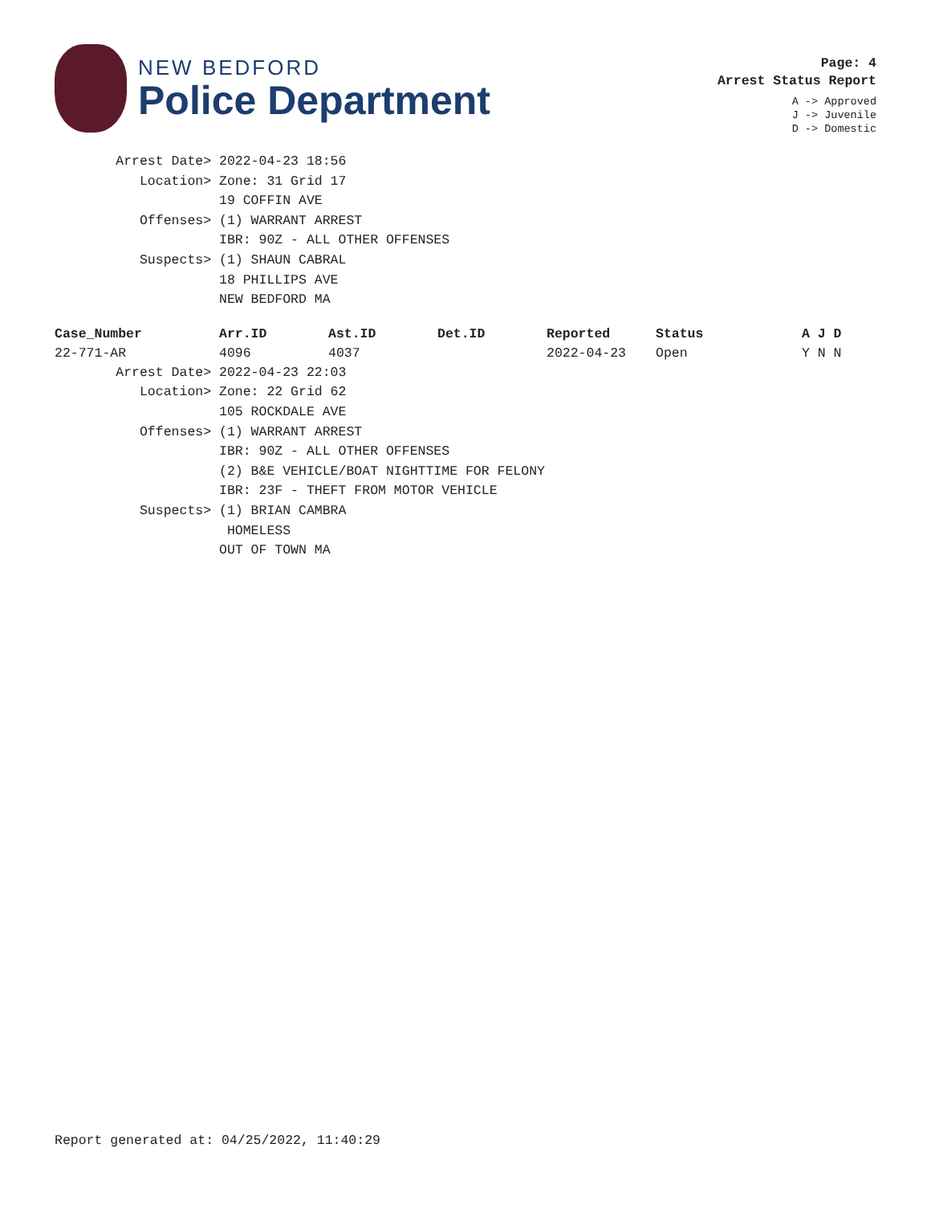NEW BEDFORD
Police Department
Page: 4
Arrest Status Report
A -> Approved
J -> Juvenile
D -> Domestic
Arrest Date> 2022-04-23 18:56
Location> Zone: 31 Grid 17
19 COFFIN AVE
Offenses> (1) WARRANT ARREST
IBR: 90Z - ALL OTHER OFFENSES
Suspects> (1) SHAUN CABRAL
18 PHILLIPS AVE
NEW BEDFORD MA
| Case_Number | Arr.ID | Ast.ID | Det.ID | Reported | Status | A J D |
| --- | --- | --- | --- | --- | --- | --- |
| 22-771-AR | 4096 | 4037 | | 2022-04-23 | Open | Y N N |
Arrest Date> 2022-04-23 22:03
Location> Zone: 22 Grid 62
105 ROCKDALE AVE
Offenses> (1) WARRANT ARREST
IBR: 90Z - ALL OTHER OFFENSES
(2) B&E VEHICLE/BOAT NIGHTTIME FOR FELONY
IBR: 23F - THEFT FROM MOTOR VEHICLE
Suspects> (1) BRIAN CAMBRA
HOMELESS
OUT OF TOWN MA
Report generated at: 04/25/2022, 11:40:29